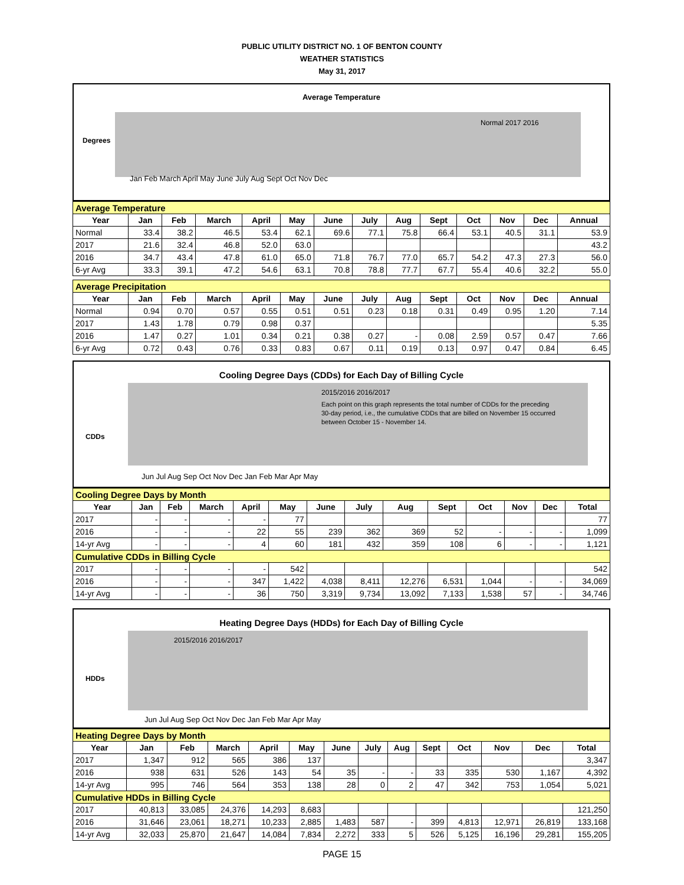PUBLIC UTILITY DISTRICT NO. 1 OF BENTON COUNTY
WEATHER STATISTICS
May 31, 2017
Average Temperature
Normal 2017 2016
Degrees
Jan Feb March April May June July Aug Sept Oct Nov Dec
| Average Temperature | | | | | | | | | | | | | |
| Year | Jan | Feb | March | April | May | June | July | Aug | Sept | Oct | Nov | Dec | Annual |
| Normal | 33.4 | 38.2 | 46.5 | 53.4 | 62.1 | 69.6 | 77.1 | 75.8 | 66.4 | 53.1 | 40.5 | 31.1 | 53.9 |
| 2017 | 21.6 | 32.4 | 46.8 | 52.0 | 63.0 | | | | | | | | 43.2 |
| 2016 | 34.7 | 43.4 | 47.8 | 61.0 | 65.0 | 71.8 | 76.7 | 77.0 | 65.7 | 54.2 | 47.3 | 27.3 | 56.0 |
| 6-yr Avg | 33.3 | 39.1 | 47.2 | 54.6 | 63.1 | 70.8 | 78.8 | 77.7 | 67.7 | 55.4 | 40.6 | 32.2 | 55.0 |
| Average Precipitation | | | | | | | | | | | | | |
| Year | Jan | Feb | March | April | May | June | July | Aug | Sept | Oct | Nov | Dec | Annual |
| Normal | 0.94 | 0.70 | 0.57 | 0.55 | 0.51 | 0.51 | 0.23 | 0.18 | 0.31 | 0.49 | 0.95 | 1.20 | 7.14 |
| 2017 | 1.43 | 1.78 | 0.79 | 0.98 | 0.37 | | | | | | | | 5.35 |
| 2016 | 1.47 | 0.27 | 1.01 | 0.34 | 0.21 | 0.38 | 0.27 | - | 0.08 | 2.59 | 0.57 | 0.47 | 7.66 |
| 6-yr Avg | 0.72 | 0.43 | 0.76 | 0.33 | 0.83 | 0.67 | 0.11 | 0.19 | 0.13 | 0.97 | 0.47 | 0.84 | 6.45 |
Cooling Degree Days (CDDs) for Each Day of Billing Cycle
2015/2016 2016/2017
CDDs
Each point on this graph represents the total number of CDDs for the preceding
30-day period, i.e., the cumulative CDDs that are billed on November 15 occurred
between October 15 - November 14.
Jun Jul Aug Sep Oct Nov Dec Jan Feb Mar Apr May
| Cooling Degree Days by Month | | | | | | | | | | | | | |
| Year | Jan | Feb | March | April | May | June | July | Aug | Sept | Oct | Nov | Dec | Total |
| 2017 | - | - | - | - | 77 | | | | | | | | 77 |
| 2016 | - | - | - | 22 | 55 | 239 | 362 | 369 | 52 | - | - | - | 1,099 |
| 14-yr Avg | - | - | - | 4 | 60 | 181 | 432 | 359 | 108 | 6 | - | - | 1,121 |
| Cumulative CDDs in Billing Cycle | | | | | | | | | | | | | |
| 2017 | - | - | - | - | 542 | | | | | | | | 542 |
| 2016 | - | - | - | 347 | 1,422 | 4,038 | 8,411 | 12,276 | 6,531 | 1,044 | - | - | 34,069 |
| 14-yr Avg | - | - | - | 36 | 750 | 3,319 | 9,734 | 13,092 | 7,133 | 1,538 | 57 | - | 34,746 |
Heating Degree Days (HDDs) for Each Day of Billing Cycle
2015/2016 2016/2017
HDDs
Jun Jul Aug Sep Oct Nov Dec Jan Feb Mar Apr May
| Heating Degree Days by Month | | | | | | | | | | | | | |
| Year | Jan | Feb | March | April | May | June | July | Aug | Sept | Oct | Nov | Dec | Total |
| 2017 | 1,347 | 912 | 565 | 386 | 137 | | | | | | | | 3,347 |
| 2016 | 938 | 631 | 526 | 143 | 54 | 35 | - | - | 33 | 335 | 530 | 1,167 | 4,392 |
| 14-yr Avg | 995 | 746 | 564 | 353 | 138 | 28 | 0 | 2 | 47 | 342 | 753 | 1,054 | 5,021 |
| Cumulative HDDs in Billing Cycle | | | | | | | | | | | | | |
| 2017 | 40,813 | 33,085 | 24,376 | 14,293 | 8,683 | | | | | | | | 121,250 |
| 2016 | 31,646 | 23,061 | 18,271 | 10,233 | 2,885 | 1,483 | 587 | - | 399 | 4,813 | 12,971 | 26,819 | 133,168 |
| 14-yr Avg | 32,033 | 25,870 | 21,647 | 14,084 | 7,834 | 2,272 | 333 | 5 | 526 | 5,125 | 16,196 | 29,281 | 155,205 |
PAGE 15